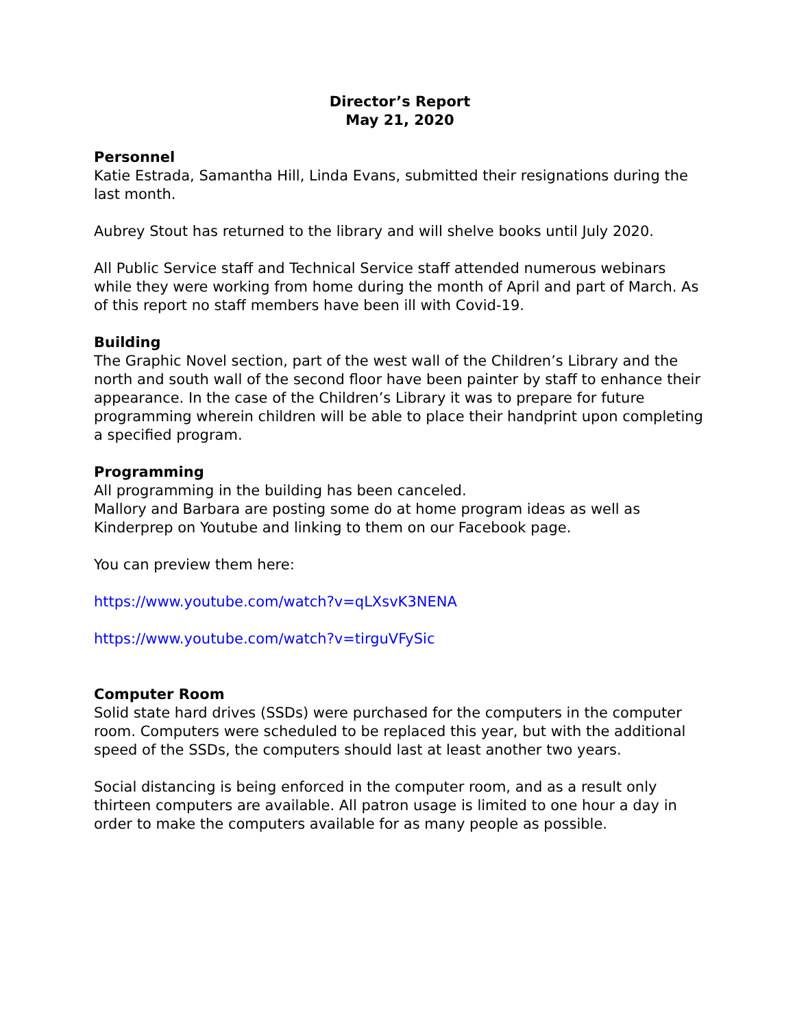Director’s Report
May 21, 2020
Personnel
Katie Estrada, Samantha Hill, Linda Evans, submitted their resignations during the last month.
Aubrey Stout has returned to the library and will shelve books until July 2020.
All Public Service staff and Technical Service staff attended numerous webinars while they were working from home during the month of April and part of March. As of this report no staff members have been ill with Covid-19.
Building
The Graphic Novel section, part of the west wall of the Children’s Library and the north and south wall of the second floor have been painter by staff to enhance their appearance. In the case of the Children’s Library it was to prepare for future programming wherein children will be able to place their handprint upon completing a specified program.
Programming
All programming in the building has been canceled.
Mallory and Barbara are posting some do at home program ideas as well as Kinderprep on Youtube and linking to them on our Facebook page.
You can preview them here:
https://www.youtube.com/watch?v=qLXsvK3NENA
https://www.youtube.com/watch?v=tirguVFySic
Computer Room
Solid state hard drives (SSDs) were purchased for the computers in the computer room. Computers were scheduled to be replaced this year, but with the additional speed of the SSDs, the computers should last at least another two years.
Social distancing is being enforced in the computer room, and as a result only thirteen computers are available. All patron usage is limited to one hour a day in order to make the computers available for as many people as possible.